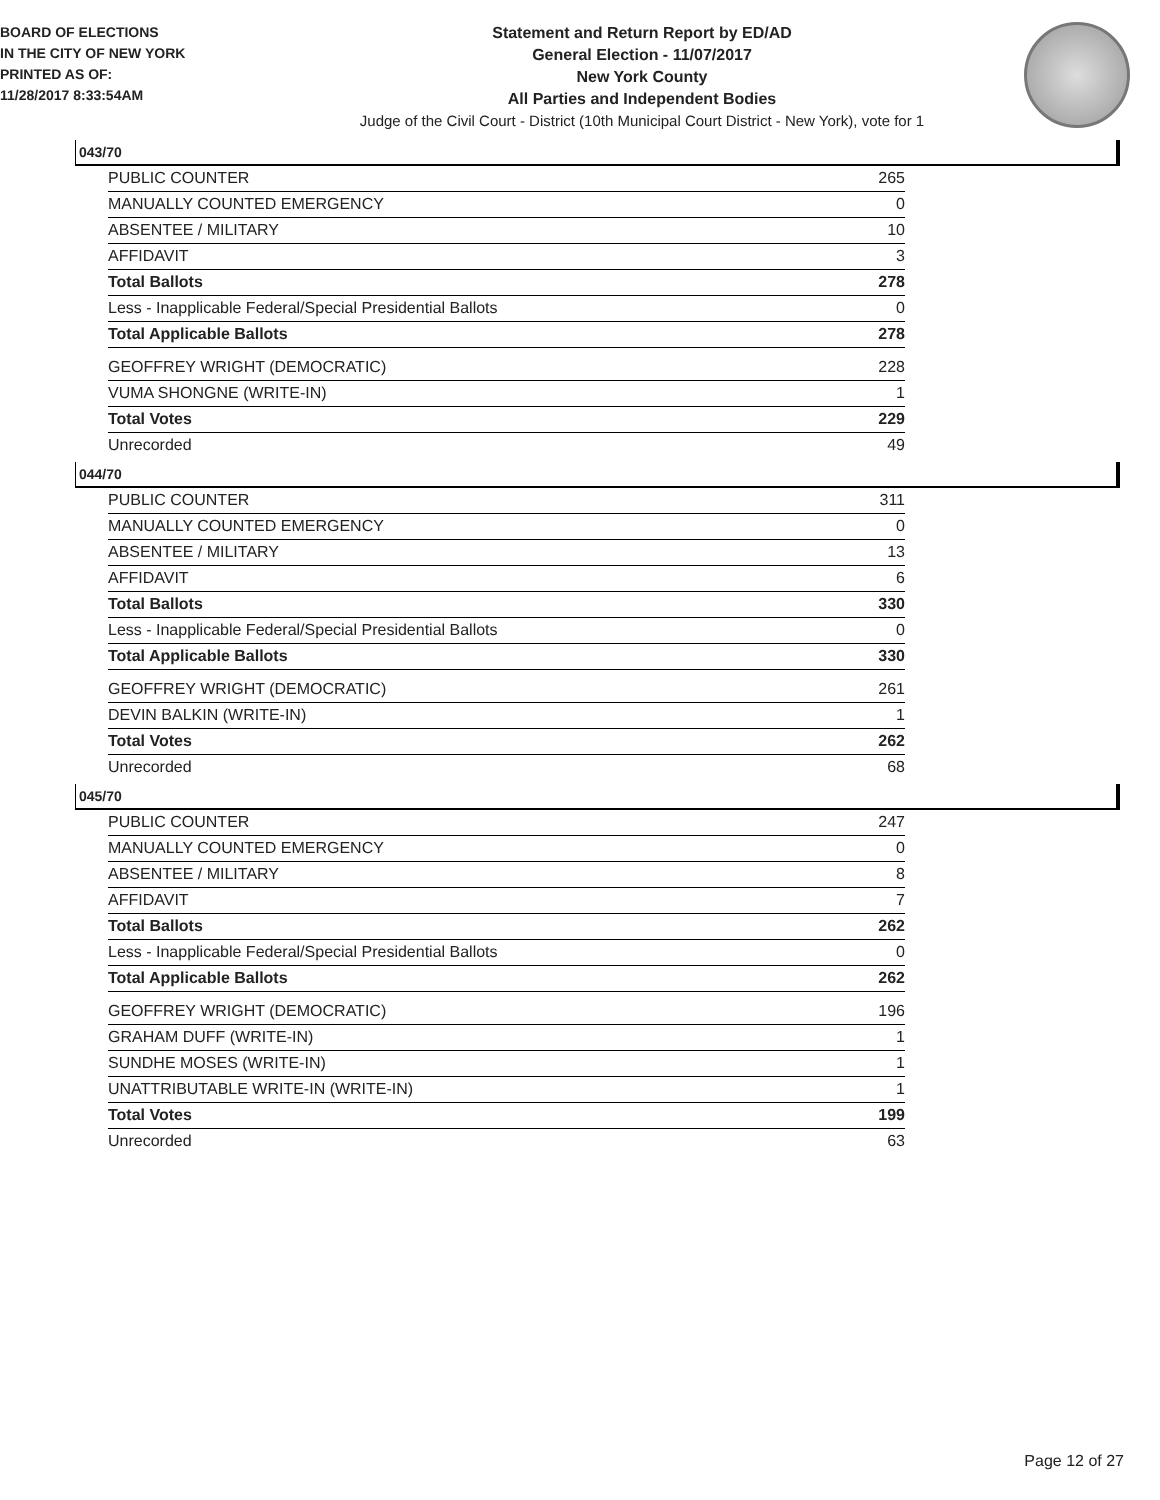BOARD OF ELECTIONS
IN THE CITY OF NEW YORK
PRINTED AS OF:
11/28/2017 8:33:54AM
Statement and Return Report by ED/AD
General Election - 11/07/2017
New York County
All Parties and Independent Bodies
Judge of the Civil Court - District (10th Municipal Court District - New York), vote for 1
043/70
| PUBLIC COUNTER | 265 |
| MANUALLY COUNTED EMERGENCY | 0 |
| ABSENTEE / MILITARY | 10 |
| AFFIDAVIT | 3 |
| Total Ballots | 278 |
| Less - Inapplicable Federal/Special Presidential Ballots | 0 |
| Total Applicable Ballots | 278 |
| GEOFFREY WRIGHT (DEMOCRATIC) | 228 |
| VUMA SHONGNE (WRITE-IN) | 1 |
| Total Votes | 229 |
| Unrecorded | 49 |
044/70
| PUBLIC COUNTER | 311 |
| MANUALLY COUNTED EMERGENCY | 0 |
| ABSENTEE / MILITARY | 13 |
| AFFIDAVIT | 6 |
| Total Ballots | 330 |
| Less - Inapplicable Federal/Special Presidential Ballots | 0 |
| Total Applicable Ballots | 330 |
| GEOFFREY WRIGHT (DEMOCRATIC) | 261 |
| DEVIN BALKIN (WRITE-IN) | 1 |
| Total Votes | 262 |
| Unrecorded | 68 |
045/70
| PUBLIC COUNTER | 247 |
| MANUALLY COUNTED EMERGENCY | 0 |
| ABSENTEE / MILITARY | 8 |
| AFFIDAVIT | 7 |
| Total Ballots | 262 |
| Less - Inapplicable Federal/Special Presidential Ballots | 0 |
| Total Applicable Ballots | 262 |
| GEOFFREY WRIGHT (DEMOCRATIC) | 196 |
| GRAHAM DUFF (WRITE-IN) | 1 |
| SUNDHE MOSES (WRITE-IN) | 1 |
| UNATTRIBUTABLE WRITE-IN (WRITE-IN) | 1 |
| Total Votes | 199 |
| Unrecorded | 63 |
Page 12 of 27